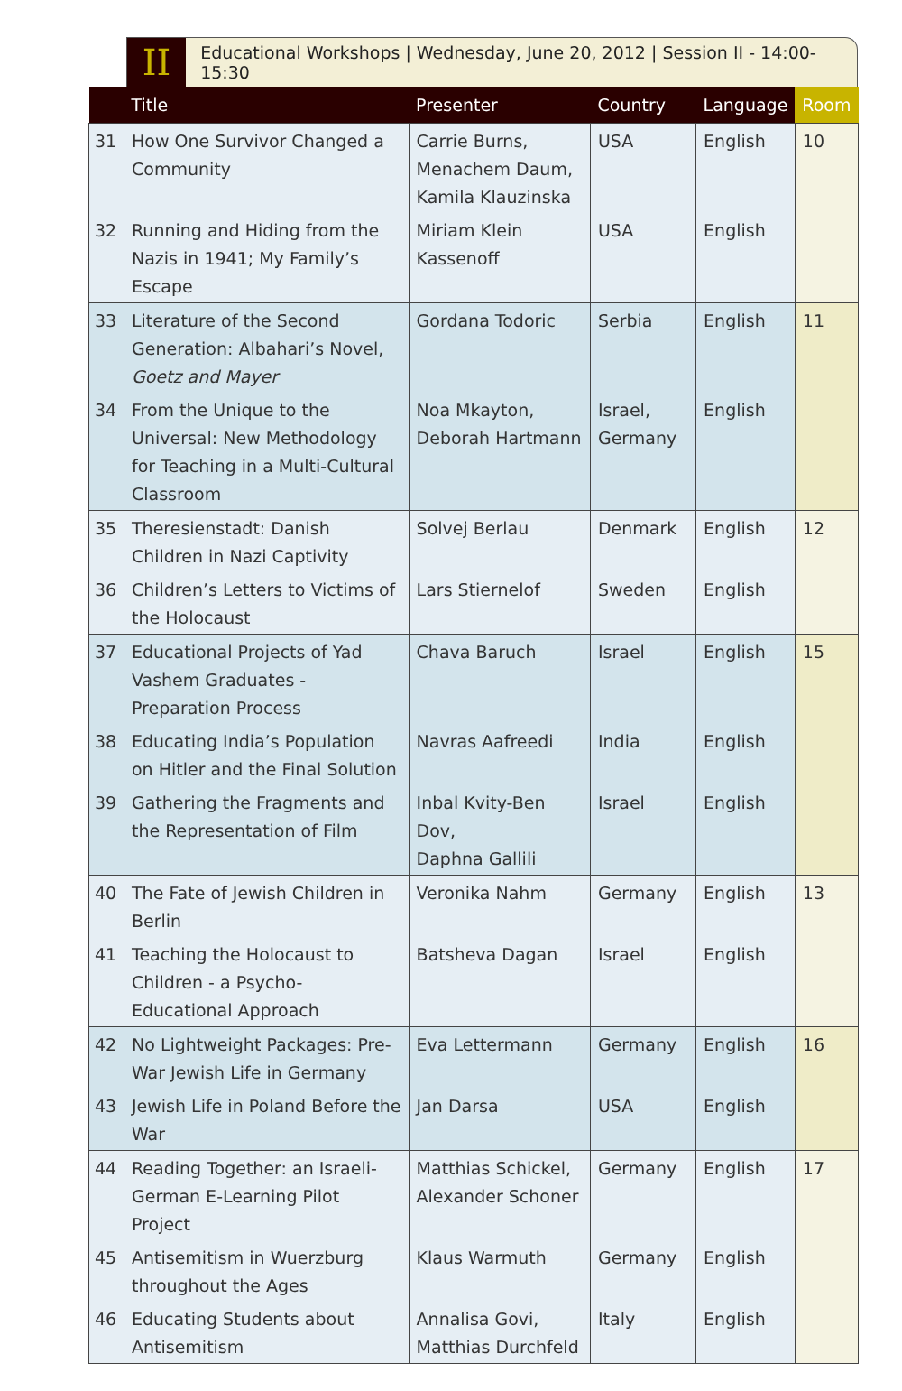II
Educational Workshops | Wednesday, June 20, 2012 | Session II - 14:00-15:30
| | Title | Presenter | Country | Language | Room |
| --- | --- | --- | --- | --- | --- |
| 31 | How One Survivor Changed a Community | Carrie Burns, Menachem Daum, Kamila Klauzinska | USA | English | 10 |
| 32 | Running and Hiding from the Nazis in 1941; My Family’s Escape | Miriam Klein Kassenoff | USA | English | |
| 33 | Literature of the Second Generation: Albahari’s Novel, Goetz and Mayer | Gordana Todoric | Serbia | English | 11 |
| 34 | From the Unique to the Universal: New Methodology for Teaching in a Multi-Cultural Classroom | Noa Mkayton, Deborah Hartmann | Israel, Germany | English | |
| 35 | Theresienstadt: Danish Children in Nazi Captivity | Solvej Berlau | Denmark | English | 12 |
| 36 | Children’s Letters to Victims of the Holocaust | Lars Stiernelof | Sweden | English | |
| 37 | Educational Projects of Yad Vashem Graduates - Preparation Process | Chava Baruch | Israel | English | 15 |
| 38 | Educating India’s Population on Hitler and the Final Solution | Navras Aafreedi | India | English | |
| 39 | Gathering the Fragments and the Representation of Film | Inbal Kvity-Ben Dov, Daphna Gallili | Israel | English | |
| 40 | The Fate of Jewish Children in Berlin | Veronika Nahm | Germany | English | 13 |
| 41 | Teaching the Holocaust to Children - a Psycho-Educational Approach | Batsheva Dagan | Israel | English | |
| 42 | No Lightweight Packages: Pre-War Jewish Life in Germany | Eva Lettermann | Germany | English | 16 |
| 43 | Jewish Life in Poland Before the War | Jan Darsa | USA | English | |
| 44 | Reading Together: an Israeli-German E-Learning Pilot Project | Matthias Schickel, Alexander Schoner | Germany | English | 17 |
| 45 | Antisemitism in Wuerzburg throughout the Ages | Klaus Warmuth | Germany | English | |
| 46 | Educating Students about Antisemitism | Annalisa Govi, Matthias Durchfeld | Italy | English | |